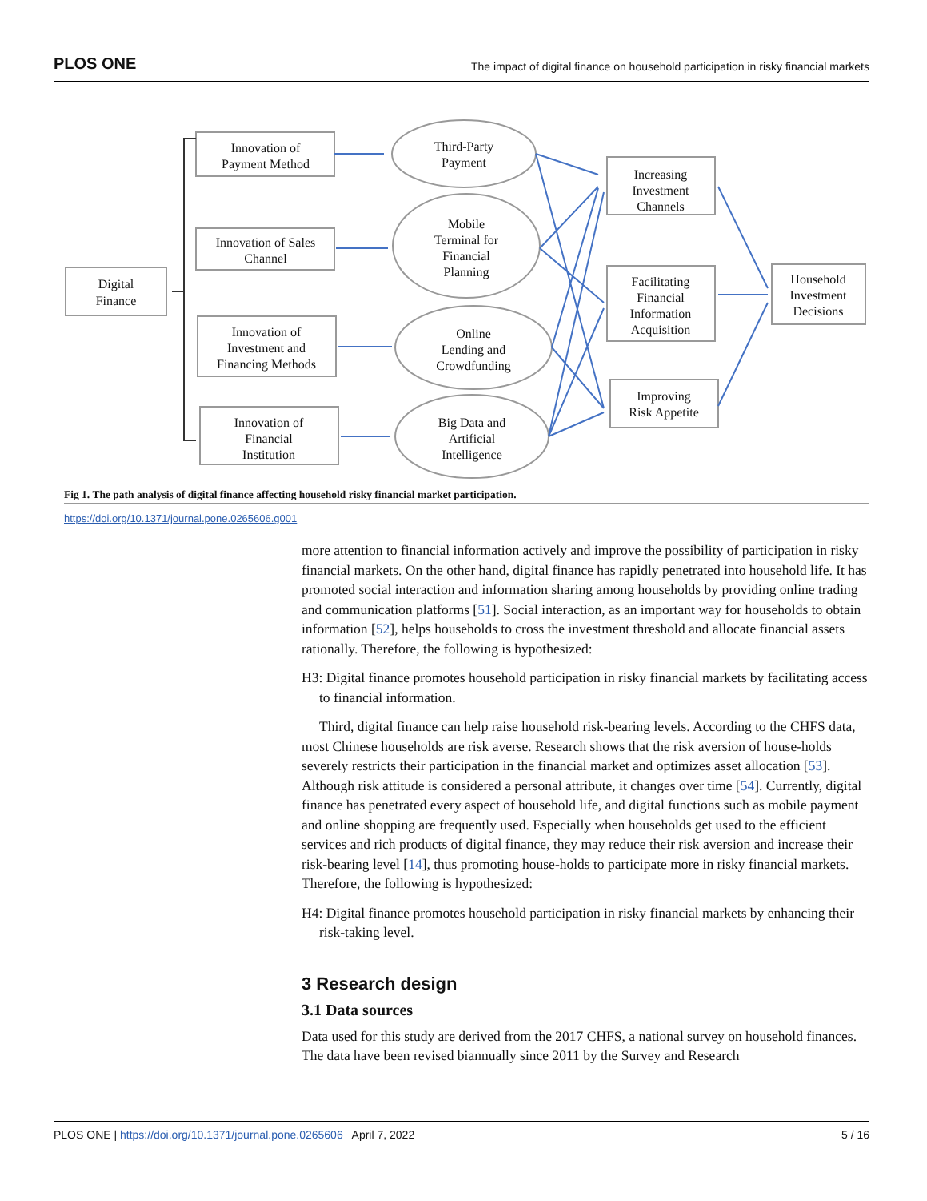PLOS ONE The impact of digital finance on household participation in risky financial markets
Digital
Finance
Innovation of
Payment Method
Innovation of Sales
Channel
Innovation of
Investment and
Financing Methods
Innovation of
Financial
Institution
Third-Party
Payment
Mobile
Terminal for
Financial
Planning
Online
Lending and
Crowdfunding
Big Data and
Artificial
Intelligence
Increasing
Investment
Channels
Facilitating
Financial
Information
Acquisition
Improving
Risk Appetite
Household
Investment
Decisions
Fig 1. The path analysis of digital finance affecting household risky financial market participation.
https://doi.org/10.1371/journal.pone.0265606.g001
more attention to financial information actively and improve the possibility of participation in risky financial markets. On the other hand, digital finance has rapidly penetrated into household life. It has promoted social interaction and information sharing among households by providing online trading and communication platforms [51]. Social interaction, as an important way for households to obtain information [52], helps households to cross the investment threshold and allocate financial assets rationally. Therefore, the following is hypothesized:
H3: Digital finance promotes household participation in risky financial markets by facilitating access to financial information.
Third, digital finance can help raise household risk-bearing levels. According to the CHFS data, most Chinese households are risk averse. Research shows that the risk aversion of house-holds severely restricts their participation in the financial market and optimizes asset allocation [53]. Although risk attitude is considered a personal attribute, it changes over time [54]. Currently, digital finance has penetrated every aspect of household life, and digital functions such as mobile payment and online shopping are frequently used. Especially when households get used to the efficient services and rich products of digital finance, they may reduce their risk aversion and increase their risk-bearing level [14], thus promoting house-holds to participate more in risky financial markets. Therefore, the following is hypothesized:
H4: Digital finance promotes household participation in risky financial markets by enhancing their risk-taking level.
3 Research design
3.1 Data sources
Data used for this study are derived from the 2017 CHFS, a national survey on household finances. The data have been revised biannually since 2011 by the Survey and Research
PLOS ONE | https://doi.org/10.1371/journal.pone.0265606 April 7, 2022 5 / 16